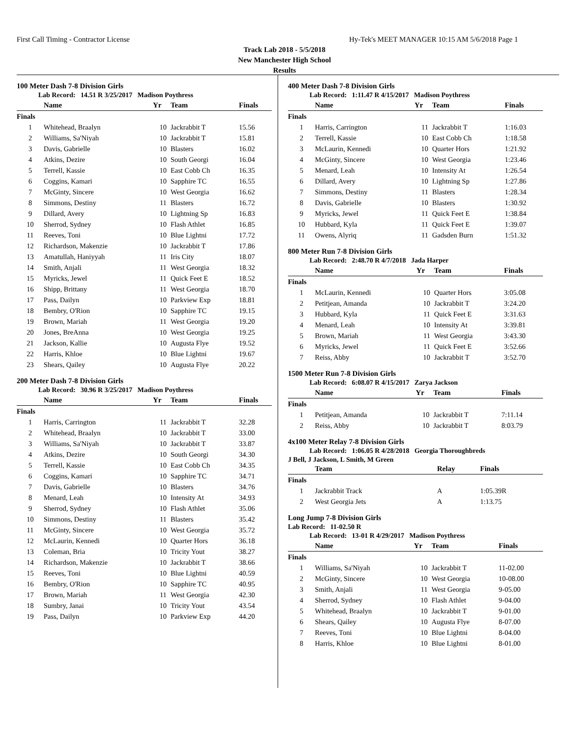First Call Timing - Contractor License Hy-Tek's MEET MANAGER 10:15 AM 5/6/2018 Page 1
Track Lab 2018 - 5/5/2018
New Manchester High School
Results
100 Meter Dash 7-8 Division Girls
Lab Record: 14.51 R 3/25/2017 Madison Poythress
| | Name | Yr | Team | Finals |
| --- | --- | --- | --- | --- |
| Finals | | | | |
| 1 | Whitehead, Braalyn | 10 | Jackrabbit T | 15.56 |
| 2 | Williams, Sa'Niyah | 10 | Jackrabbit T | 15.81 |
| 3 | Davis, Gabrielle | 10 | Blasters | 16.02 |
| 4 | Atkins, Dezire | 10 | South Georgi | 16.04 |
| 5 | Terrell, Kassie | 10 | East Cobb Ch | 16.35 |
| 6 | Coggins, Kamari | 10 | Sapphire TC | 16.55 |
| 7 | McGinty, Sincere | 10 | West Georgia | 16.62 |
| 8 | Simmons, Destiny | 11 | Blasters | 16.72 |
| 9 | Dillard, Avery | 10 | Lightning Sp | 16.83 |
| 10 | Sherrod, Sydney | 10 | Flash Athlet | 16.85 |
| 11 | Reeves, Toni | 10 | Blue Lightni | 17.72 |
| 12 | Richardson, Makenzie | 10 | Jackrabbit T | 17.86 |
| 13 | Amatullah, Haniyyah | 11 | Iris City | 18.07 |
| 14 | Smith, Anjali | 11 | West Georgia | 18.32 |
| 15 | Myricks, Jewel | 11 | Quick Feet E | 18.52 |
| 16 | Shipp, Brittany | 11 | West Georgia | 18.70 |
| 17 | Pass, Dailyn | 10 | Parkview Exp | 18.81 |
| 18 | Bembry, O'Rion | 10 | Sapphire TC | 19.15 |
| 19 | Brown, Mariah | 11 | West Georgia | 19.20 |
| 20 | Jones, BreAnna | 10 | West Georgia | 19.25 |
| 21 | Jackson, Kallie | 10 | Augusta Flye | 19.52 |
| 22 | Harris, Khloe | 10 | Blue Lightni | 19.67 |
| 23 | Shears, Qailey | 10 | Augusta Flye | 20.22 |
200 Meter Dash 7-8 Division Girls
Lab Record: 30.96 R 3/25/2017 Madison Poythress
| | Name | Yr | Team | Finals |
| --- | --- | --- | --- | --- |
| Finals | | | | |
| 1 | Harris, Carrington | 11 | Jackrabbit T | 32.28 |
| 2 | Whitehead, Braalyn | 10 | Jackrabbit T | 33.00 |
| 3 | Williams, Sa'Niyah | 10 | Jackrabbit T | 33.87 |
| 4 | Atkins, Dezire | 10 | South Georgi | 34.30 |
| 5 | Terrell, Kassie | 10 | East Cobb Ch | 34.35 |
| 6 | Coggins, Kamari | 10 | Sapphire TC | 34.71 |
| 7 | Davis, Gabrielle | 10 | Blasters | 34.76 |
| 8 | Menard, Leah | 10 | Intensity At | 34.93 |
| 9 | Sherrod, Sydney | 10 | Flash Athlet | 35.06 |
| 10 | Simmons, Destiny | 11 | Blasters | 35.42 |
| 11 | McGinty, Sincere | 10 | West Georgia | 35.72 |
| 12 | McLaurin, Kennedi | 10 | Quarter Hors | 36.18 |
| 13 | Coleman, Bria | 10 | Tricity Yout | 38.27 |
| 14 | Richardson, Makenzie | 10 | Jackrabbit T | 38.66 |
| 15 | Reeves, Toni | 10 | Blue Lightni | 40.59 |
| 16 | Bembry, O'Rion | 10 | Sapphire TC | 40.95 |
| 17 | Brown, Mariah | 11 | West Georgia | 42.30 |
| 18 | Sumbry, Janai | 10 | Tricity Yout | 43.54 |
| 19 | Pass, Dailyn | 10 | Parkview Exp | 44.20 |
400 Meter Dash 7-8 Division Girls
Lab Record: 1:11.47 R 4/15/2017 Madison Poythress
| | Name | Yr | Team | Finals |
| --- | --- | --- | --- | --- |
| Finals | | | | |
| 1 | Harris, Carrington | 11 | Jackrabbit T | 1:16.03 |
| 2 | Terrell, Kassie | 10 | East Cobb Ch | 1:18.58 |
| 3 | McLaurin, Kennedi | 10 | Quarter Hors | 1:21.92 |
| 4 | McGinty, Sincere | 10 | West Georgia | 1:23.46 |
| 5 | Menard, Leah | 10 | Intensity At | 1:26.54 |
| 6 | Dillard, Avery | 10 | Lightning Sp | 1:27.86 |
| 7 | Simmons, Destiny | 11 | Blasters | 1:28.34 |
| 8 | Davis, Gabrielle | 10 | Blasters | 1:30.92 |
| 9 | Myricks, Jewel | 11 | Quick Feet E | 1:38.84 |
| 10 | Hubbard, Kyla | 11 | Quick Feet E | 1:39.07 |
| 11 | Owens, Alyriq | 11 | Gadsden Burn | 1:51.32 |
800 Meter Run 7-8 Division Girls
Lab Record: 2:48.70 R 4/7/2018 Jada Harper
| | Name | Yr | Team | Finals |
| --- | --- | --- | --- | --- |
| Finals | | | | |
| 1 | McLaurin, Kennedi | 10 | Quarter Hors | 3:05.08 |
| 2 | Petitjean, Amanda | 10 | Jackrabbit T | 3:24.20 |
| 3 | Hubbard, Kyla | 11 | Quick Feet E | 3:31.63 |
| 4 | Menard, Leah | 10 | Intensity At | 3:39.81 |
| 5 | Brown, Mariah | 11 | West Georgia | 3:43.30 |
| 6 | Myricks, Jewel | 11 | Quick Feet E | 3:52.66 |
| 7 | Reiss, Abby | 10 | Jackrabbit T | 3:52.70 |
1500 Meter Run 7-8 Division Girls
Lab Record: 6:08.07 R 4/15/2017 Zarya Jackson
| | Name | Yr | Team | Finals |
| --- | --- | --- | --- | --- |
| Finals | | | | |
| 1 | Petitjean, Amanda | 10 | Jackrabbit T | 7:11.14 |
| 2 | Reiss, Abby | 10 | Jackrabbit T | 8:03.79 |
4x100 Meter Relay 7-8 Division Girls
Lab Record: 1:06.05 R 4/28/2018 Georgia Thoroughbreds
J Bell, J Jackson, L Smith, M Green
| | Team | Relay | Finals |
| --- | --- | --- | --- |
| Finals | | | |
| 1 | Jackrabbit Track | A | 1:05.39R |
| 2 | West Georgia Jets | A | 1:13.75 |
Long Jump 7-8 Division Girls
Lab Record: 11-02.50 R
Lab Record: 13-01 R 4/29/2017 Madison Poythress
| | Name | Yr | Team | Finals |
| --- | --- | --- | --- | --- |
| Finals | | | | |
| 1 | Williams, Sa'Niyah | 10 | Jackrabbit T | 11-02.00 |
| 2 | McGinty, Sincere | 10 | West Georgia | 10-08.00 |
| 3 | Smith, Anjali | 11 | West Georgia | 9-05.00 |
| 4 | Sherrod, Sydney | 10 | Flash Athlet | 9-04.00 |
| 5 | Whitehead, Braalyn | 10 | Jackrabbit T | 9-01.00 |
| 6 | Shears, Qailey | 10 | Augusta Flye | 8-07.00 |
| 7 | Reeves, Toni | 10 | Blue Lightni | 8-04.00 |
| 8 | Harris, Khloe | 10 | Blue Lightni | 8-01.00 |